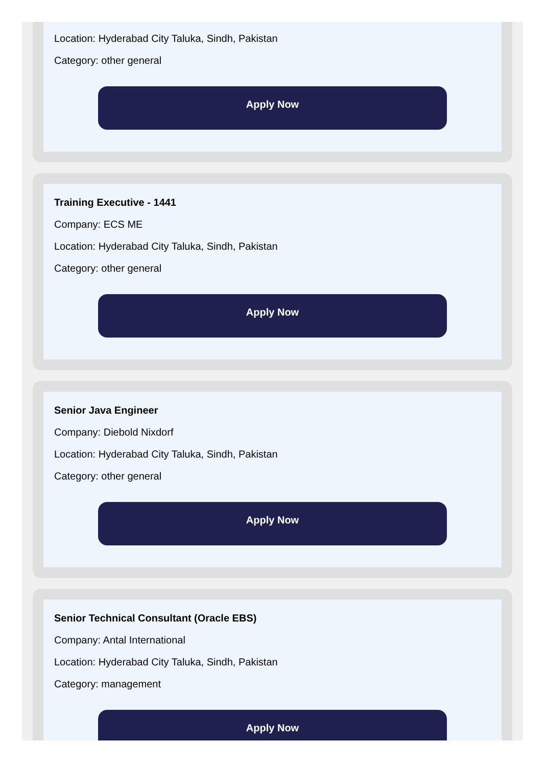Location: Hyderabad City Taluka, Sindh, Pakistan
Category: other general
Apply Now
Training Executive - 1441
Company: ECS ME
Location: Hyderabad City Taluka, Sindh, Pakistan
Category: other general
Apply Now
Senior Java Engineer
Company: Diebold Nixdorf
Location: Hyderabad City Taluka, Sindh, Pakistan
Category: other general
Apply Now
Senior Technical Consultant (Oracle EBS)
Company: Antal International
Location: Hyderabad City Taluka, Sindh, Pakistan
Category: management
Apply Now